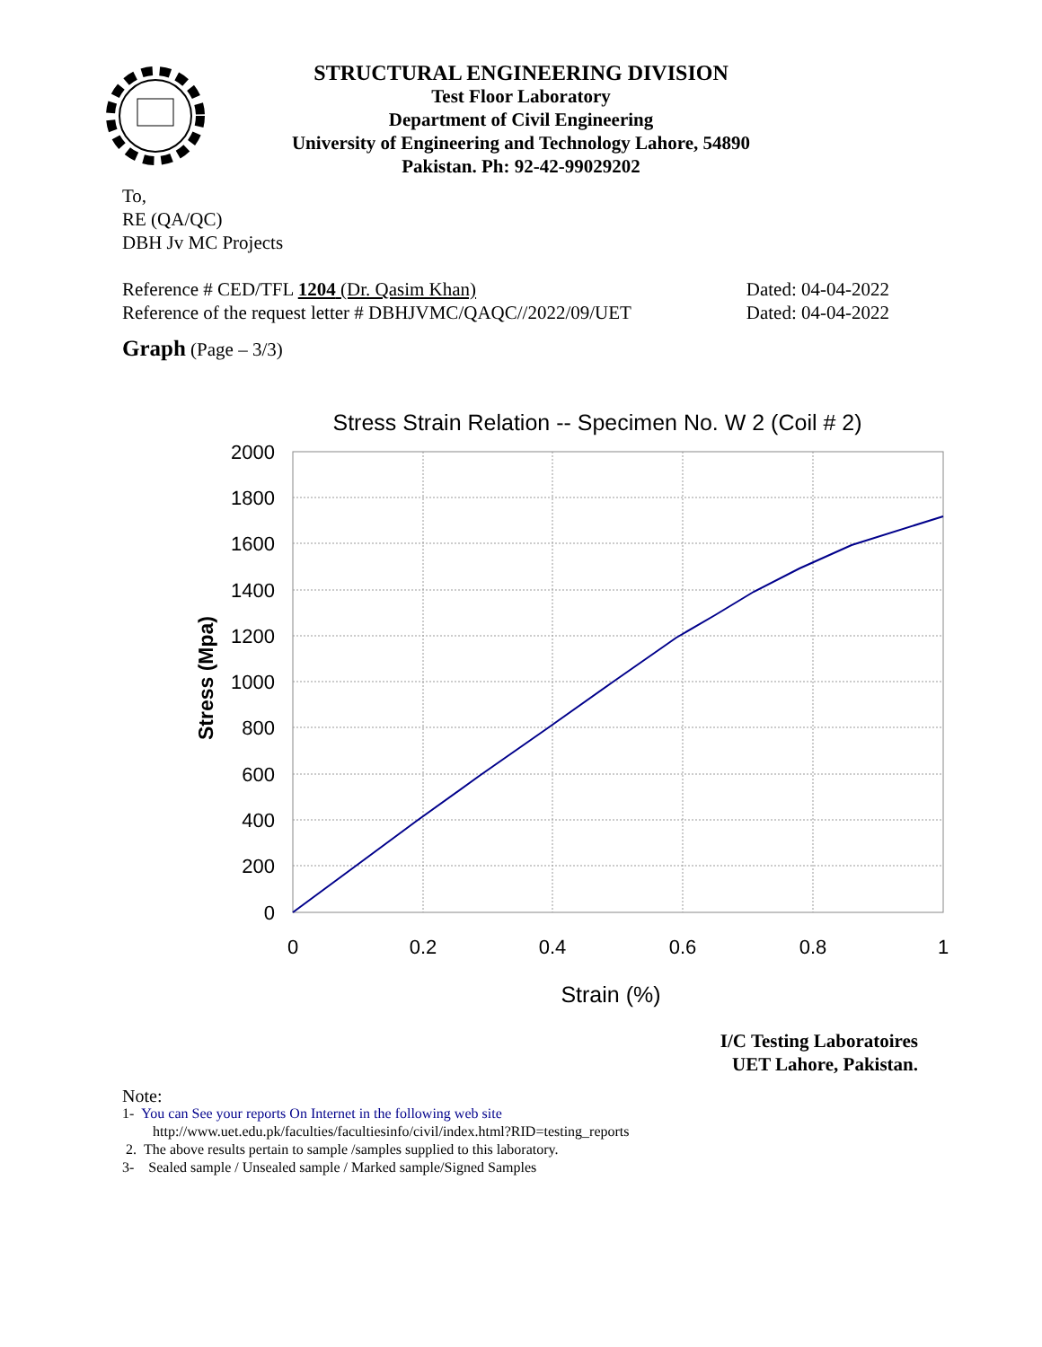STRUCTURAL ENGINEERING DIVISION
Test Floor Laboratory
Department of Civil Engineering
University of Engineering and Technology Lahore, 54890
Pakistan. Ph: 92-42-99029202
To,
RE (QA/QC)
DBH Jv MC Projects
Reference # CED/TFL 1204 (Dr. Qasim Khan) Dated: 04-04-2022
Reference of the request letter # DBHJVMC/QAQC//2022/09/UET Dated: 04-04-2022
Graph (Page – 3/3)
Stress Strain Relation -- Specimen No. W 2 (Coil # 2)
2000
1800
1600
1400
1200
1000
800
600
400
200
0
0
0.2
0.4
0.6
0.8
1
Strain (%)
Stress (Mpa)
I/C Testing Laboratoires
UET Lahore, Pakistan.
Note:
1- You can See your reports On Internet in the following web site
http://www.uet.edu.pk/faculties/facultiesinfo/civil/index.html?RID=testing_reports
2. The above results pertain to sample /samples supplied to this laboratory.
3- Sealed sample / Unsealed sample / Marked sample/Signed Samples